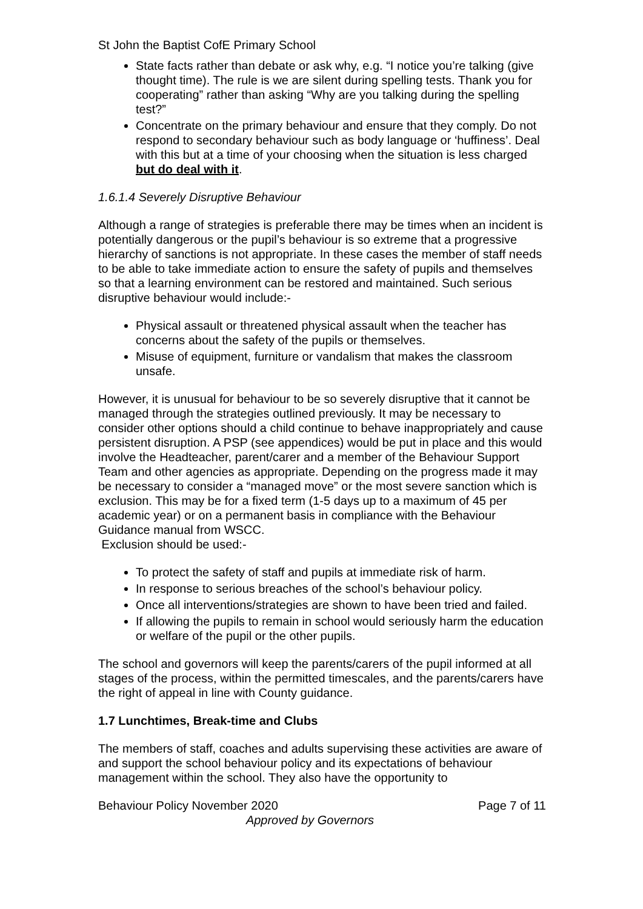St John the Baptist CofE Primary School
State facts rather than debate or ask why, e.g. “I notice you’re talking (give thought time). The rule is we are silent during spelling tests. Thank you for cooperating” rather than asking “Why are you talking during the spelling test?”
Concentrate on the primary behaviour and ensure that they comply. Do not respond to secondary behaviour such as body language or ‘huffiness’. Deal with this but at a time of your choosing when the situation is less charged but do deal with it.
1.6.1.4 Severely Disruptive Behaviour
Although a range of strategies is preferable there may be times when an incident is potentially dangerous or the pupil’s behaviour is so extreme that a progressive hierarchy of sanctions is not appropriate. In these cases the member of staff needs to be able to take immediate action to ensure the safety of pupils and themselves so that a learning environment can be restored and maintained. Such serious disruptive behaviour would include:-
Physical assault or threatened physical assault when the teacher has concerns about the safety of the pupils or themselves.
Misuse of equipment, furniture or vandalism that makes the classroom unsafe.
However, it is unusual for behaviour to be so severely disruptive that it cannot be managed through the strategies outlined previously. It may be necessary to consider other options should a child continue to behave inappropriately and cause persistent disruption. A PSP (see appendices) would be put in place and this would involve the Headteacher, parent/carer and a member of the Behaviour Support Team and other agencies as appropriate. Depending on the progress made it may be necessary to consider a “managed move” or the most severe sanction which is exclusion. This may be for a fixed term (1-5 days up to a maximum of 45 per academic year) or on a permanent basis in compliance with the Behaviour Guidance manual from WSCC.
Exclusion should be used:-
To protect the safety of staff and pupils at immediate risk of harm.
In response to serious breaches of the school’s behaviour policy.
Once all interventions/strategies are shown to have been tried and failed.
If allowing the pupils to remain in school would seriously harm the education or welfare of the pupil or the other pupils.
The school and governors will keep the parents/carers of the pupil informed at all stages of the process, within the permitted timescales, and the parents/carers have the right of appeal in line with County guidance.
1.7 Lunchtimes, Break-time and Clubs
The members of staff, coaches and adults supervising these activities are aware of and support the school behaviour policy and its expectations of behaviour management within the school. They also have the opportunity to
Behaviour Policy November 2020 Page 7 of 11
Approved by Governors